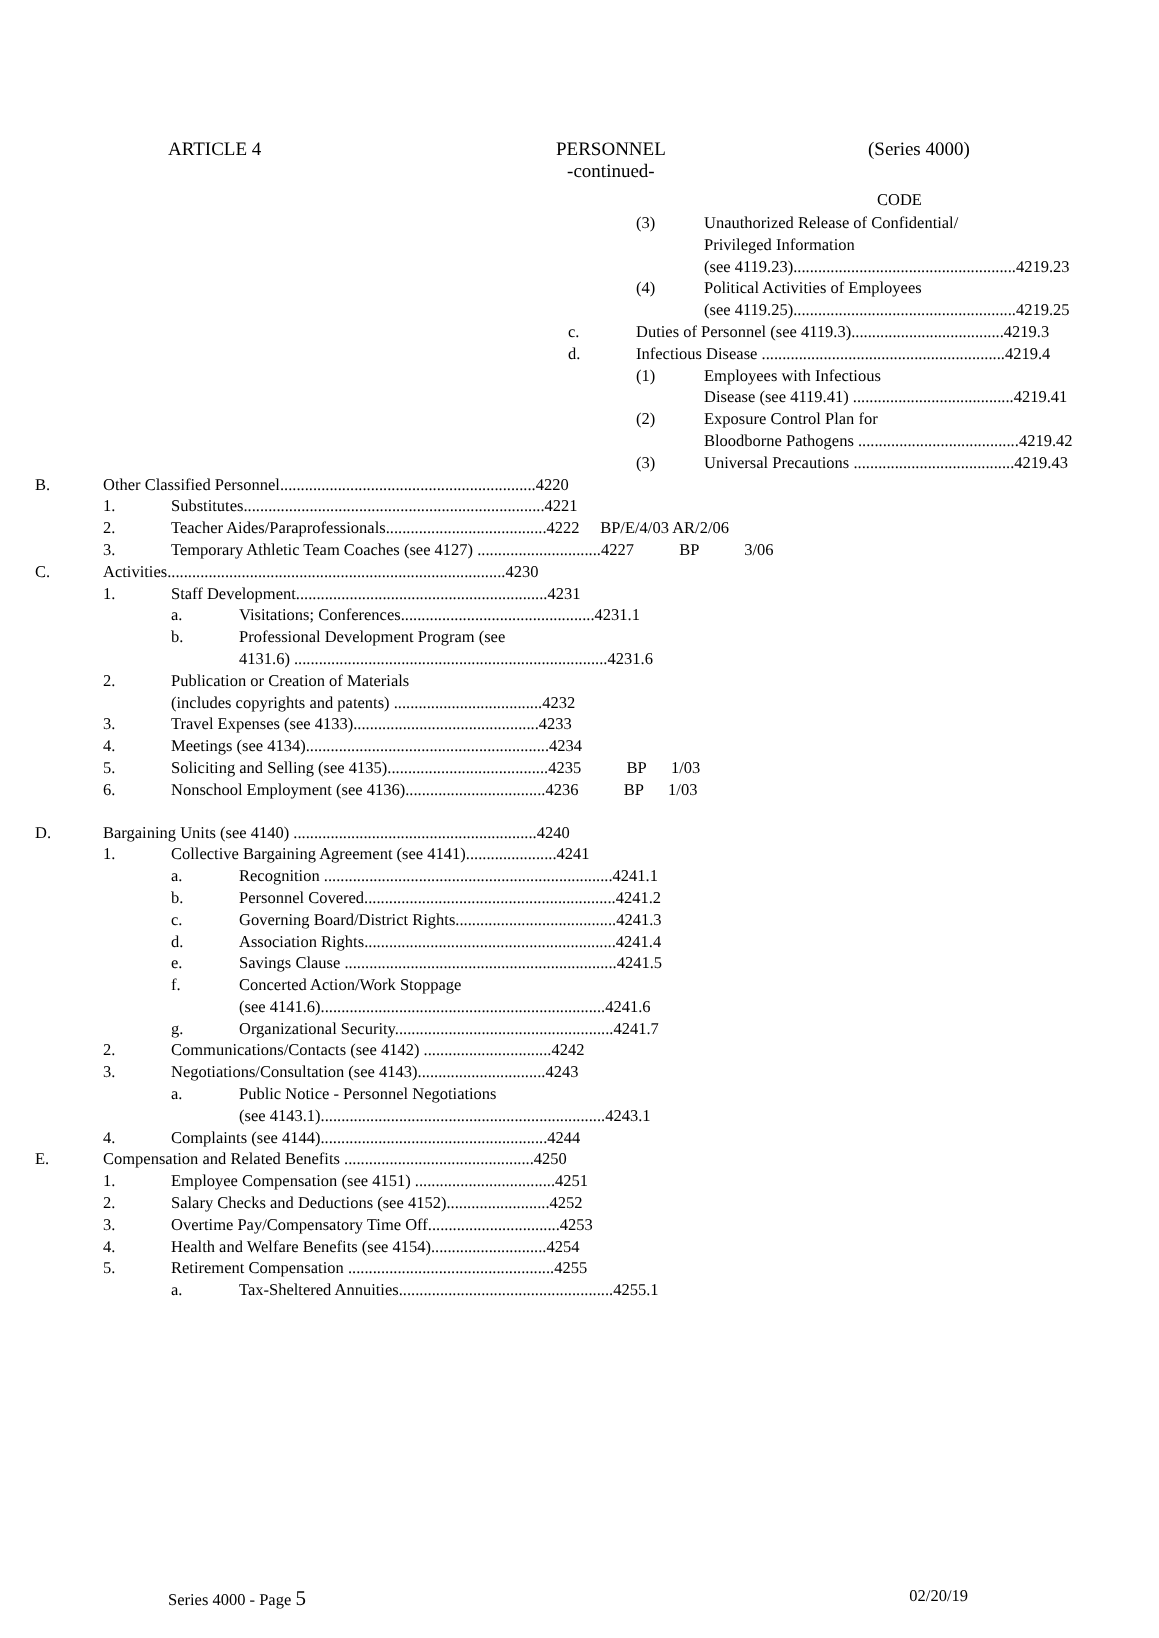ARTICLE 4
PERSONNEL
-continued-
(Series 4000)
CODE
(3) Unauthorized Release of Confidential/
Privileged Information
(see 4119.23)...................................................... 4219.23
(4) Political Activities of Employees
(see 4119.25)...................................................... 4219.25
c. Duties of Personnel (see 4119.3)..................................... 4219.3
d. Infectious Disease ........................................................... 4219.4
(1) Employees with Infectious
Disease (see 4119.41) ....................................... 4219.41
(2) Exposure Control Plan for
Bloodborne Pathogens ....................................... 4219.42
(3) Universal Precautions ....................................... 4219.43
B. Other Classified Personnel.............................................................. 4220
1. Substitutes......................................................................... 4221
2. Teacher Aides/Paraprofessionals....................................... 4222 BP/E/4/03 AR/2/06
3. Temporary Athletic Team Coaches (see 4127) .............................. 4227 BP 3/06
C. Activities.................................................................................. 4230
1. Staff Development............................................................. 4231
a. Visitations; Conferences............................................... 4231.1
b. Professional Development Program (see
4131.6) ............................................................................ 4231.6
2. Publication or Creation of Materials
(includes copyrights and patents) .................................... 4232
3. Travel Expenses (see 4133)............................................. 4233
4. Meetings (see 4134)........................................................... 4234
5. Soliciting and Selling (see 4135)....................................... 4235 BP 1/03
6. Nonschool Employment (see 4136).................................. 4236 BP 1/03
D. Bargaining Units (see 4140) ........................................................... 4240
1. Collective Bargaining Agreement (see 4141)...................... 4241
a. Recognition ...................................................................... 4241.1
b. Personnel Covered............................................................. 4241.2
c. Governing Board/District Rights....................................... 4241.3
d. Association Rights............................................................. 4241.4
e. Savings Clause .................................................................. 4241.5
f. Concerted Action/Work Stoppage
(see 4141.6)..................................................................... 4241.6
g. Organizational Security..................................................... 4241.7
2. Communications/Contacts (see 4142) ............................... 4242
3. Negotiations/Consultation (see 4143)............................... 4243
a. Public Notice - Personnel Negotiations
(see 4143.1)..................................................................... 4243.1
4. Complaints (see 4144)....................................................... 4244
E. Compensation and Related Benefits .............................................. 4250
1. Employee Compensation (see 4151) .................................. 4251
2. Salary Checks and Deductions (see 4152)......................... 4252
3. Overtime Pay/Compensatory Time Off................................ 4253
4. Health and Welfare Benefits (see 4154)............................ 4254
5. Retirement Compensation .................................................. 4255
a. Tax-Sheltered Annuities.................................................... 4255.1
Series 4000 - Page 5 02/20/19